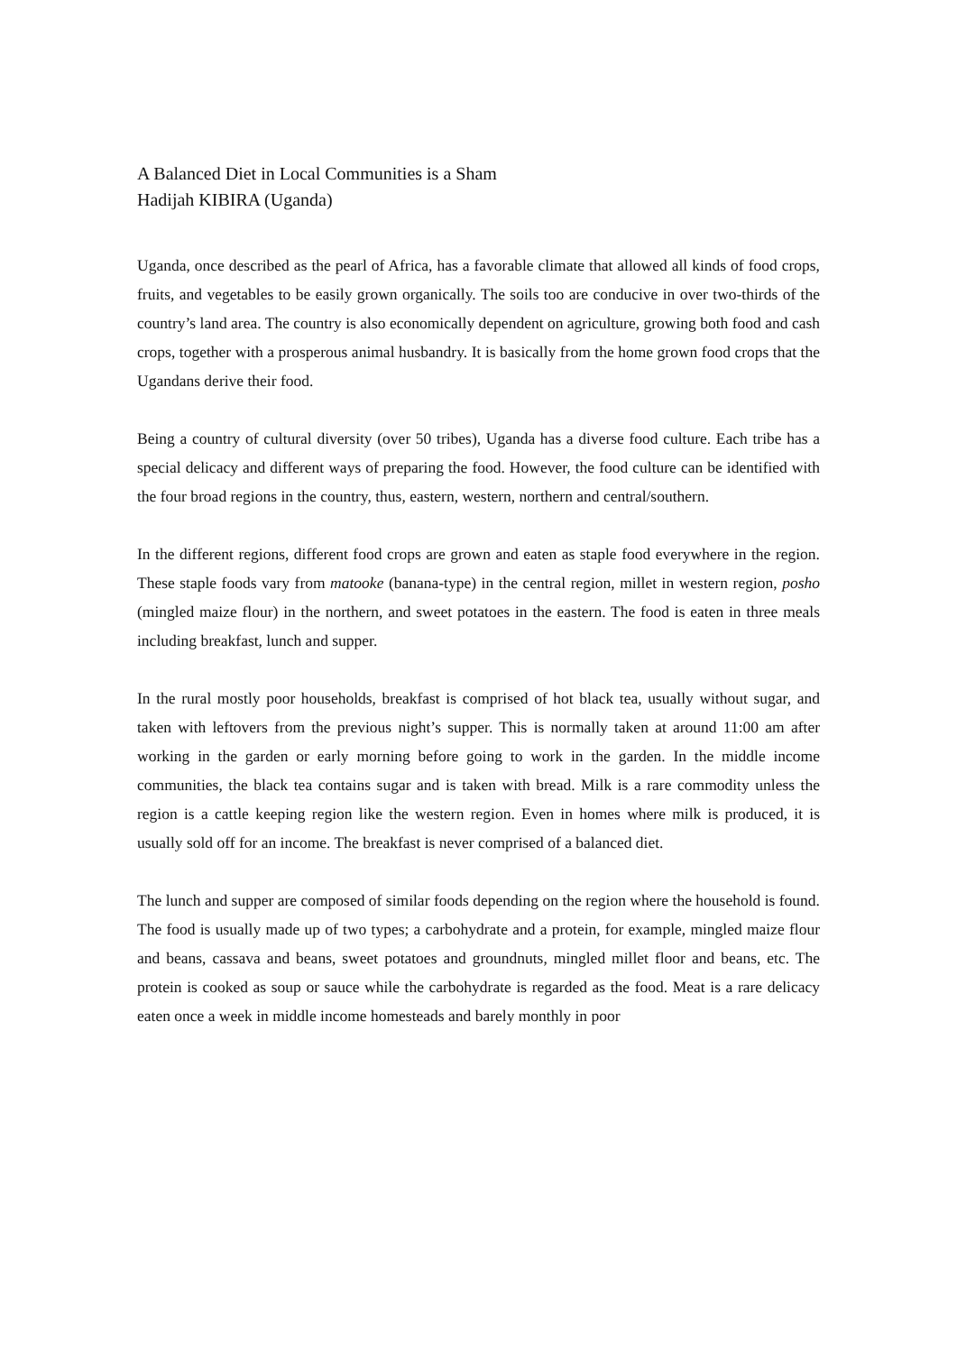A Balanced Diet in Local Communities is a Sham
Hadijah KIBIRA (Uganda)
Uganda, once described as the pearl of Africa, has a favorable climate that allowed all kinds of food crops, fruits, and vegetables to be easily grown organically. The soils too are conducive in over two-thirds of the country’s land area. The country is also economically dependent on agriculture, growing both food and cash crops, together with a prosperous animal husbandry. It is basically from the home grown food crops that the Ugandans derive their food.
Being a country of cultural diversity (over 50 tribes), Uganda has a diverse food culture. Each tribe has a special delicacy and different ways of preparing the food. However, the food culture can be identified with the four broad regions in the country, thus, eastern, western, northern and central/southern.
In the different regions, different food crops are grown and eaten as staple food everywhere in the region. These staple foods vary from matooke (banana-type) in the central region, millet in western region, posho (mingled maize flour) in the northern, and sweet potatoes in the eastern. The food is eaten in three meals including breakfast, lunch and supper.
In the rural mostly poor households, breakfast is comprised of hot black tea, usually without sugar, and taken with leftovers from the previous night’s supper. This is normally taken at around 11:00 am after working in the garden or early morning before going to work in the garden. In the middle income communities, the black tea contains sugar and is taken with bread. Milk is a rare commodity unless the region is a cattle keeping region like the western region. Even in homes where milk is produced, it is usually sold off for an income. The breakfast is never comprised of a balanced diet.
The lunch and supper are composed of similar foods depending on the region where the household is found. The food is usually made up of two types; a carbohydrate and a protein, for example, mingled maize flour and beans, cassava and beans, sweet potatoes and groundnuts, mingled millet floor and beans, etc. The protein is cooked as soup or sauce while the carbohydrate is regarded as the food. Meat is a rare delicacy eaten once a week in middle income homesteads and barely monthly in poor